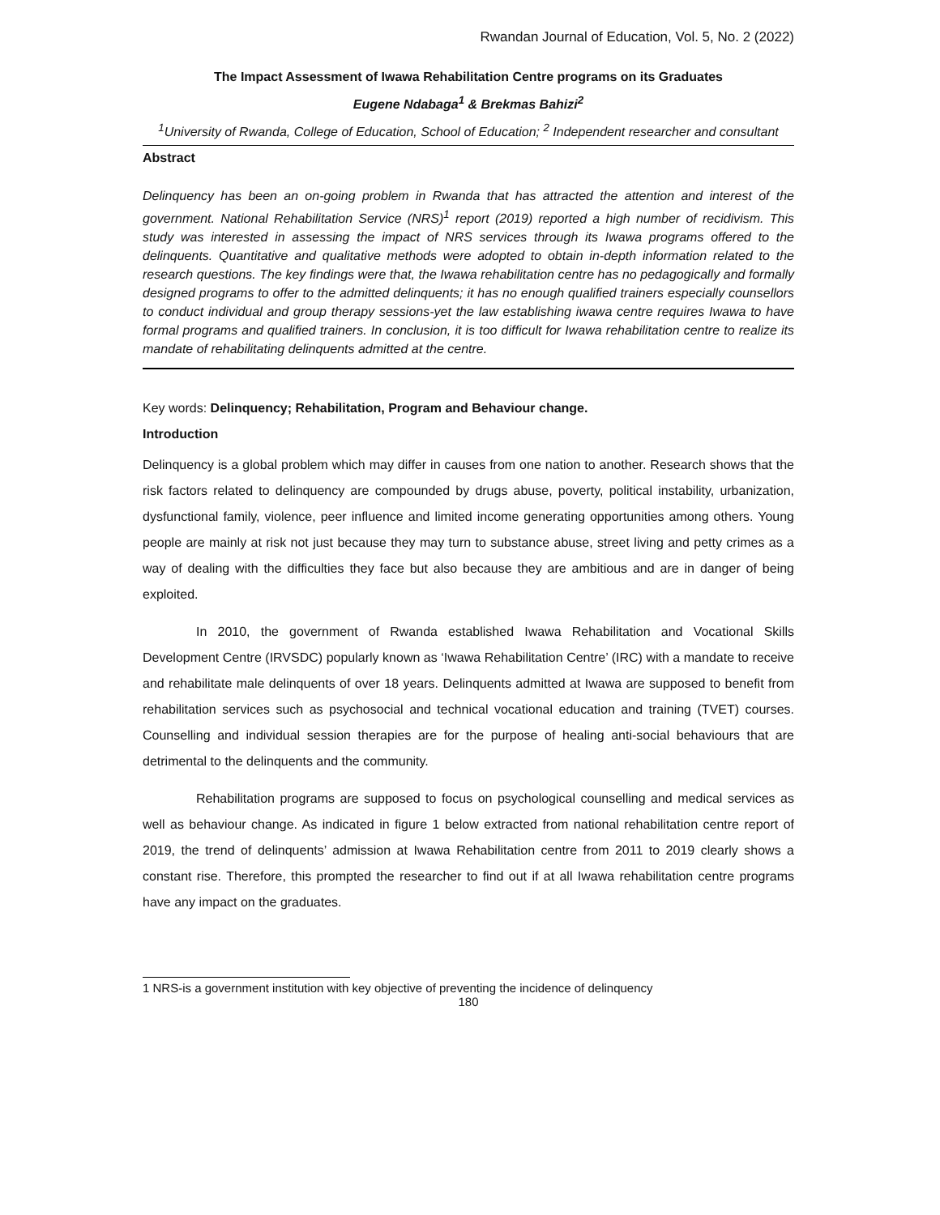Rwandan Journal of Education, Vol. 5, No. 2 (2022)
The Impact Assessment of Iwawa Rehabilitation Centre programs on its Graduates
Eugene Ndabaga<sup>1</sup> & Brekmas Bahizi<sup>2</sup>
<sup>1</sup> University of Rwanda, College of Education, School of Education; <sup>2</sup> Independent researcher and consultant
Abstract
Delinquency has been an on-going problem in Rwanda that has attracted the attention and interest of the government. National Rehabilitation Service (NRS)<sup>1</sup> report (2019) reported a high number of recidivism. This study was interested in assessing the impact of NRS services through its Iwawa programs offered to the delinquents. Quantitative and qualitative methods were adopted to obtain in-depth information related to the research questions. The key findings were that, the Iwawa rehabilitation centre has no pedagogically and formally designed programs to offer to the admitted delinquents; it has no enough qualified trainers especially counsellors to conduct individual and group therapy sessions-yet the law establishing iwawa centre requires Iwawa to have formal programs and qualified trainers. In conclusion, it is too difficult for Iwawa rehabilitation centre to realize its mandate of rehabilitating delinquents admitted at the centre.
Key words: Delinquency; Rehabilitation, Program and Behaviour change.
Introduction
Delinquency is a global problem which may differ in causes from one nation to another. Research shows that the risk factors related to delinquency are compounded by drugs abuse, poverty, political instability, urbanization, dysfunctional family, violence, peer influence and limited income generating opportunities among others. Young people are mainly at risk not just because they may turn to substance abuse, street living and petty crimes as a way of dealing with the difficulties they face but also because they are ambitious and are in danger of being exploited.
In 2010, the government of Rwanda established Iwawa Rehabilitation and Vocational Skills Development Centre (IRVSDC) popularly known as ‘Iwawa Rehabilitation Centre’ (IRC) with a mandate to receive and rehabilitate male delinquents of over 18 years. Delinquents admitted at Iwawa are supposed to benefit from rehabilitation services such as psychosocial and technical vocational education and training (TVET) courses. Counselling and individual session therapies are for the purpose of healing anti-social behaviours that are detrimental to the delinquents and the community.
Rehabilitation programs are supposed to focus on psychological counselling and medical services as well as behaviour change. As indicated in figure 1 below extracted from national rehabilitation centre report of 2019, the trend of delinquents’ admission at Iwawa Rehabilitation centre from 2011 to 2019 clearly shows a constant rise. Therefore, this prompted the researcher to find out if at all Iwawa rehabilitation centre programs have any impact on the graduates.
1 NRS-is a government institution with key objective of preventing the incidence of delinquency
180